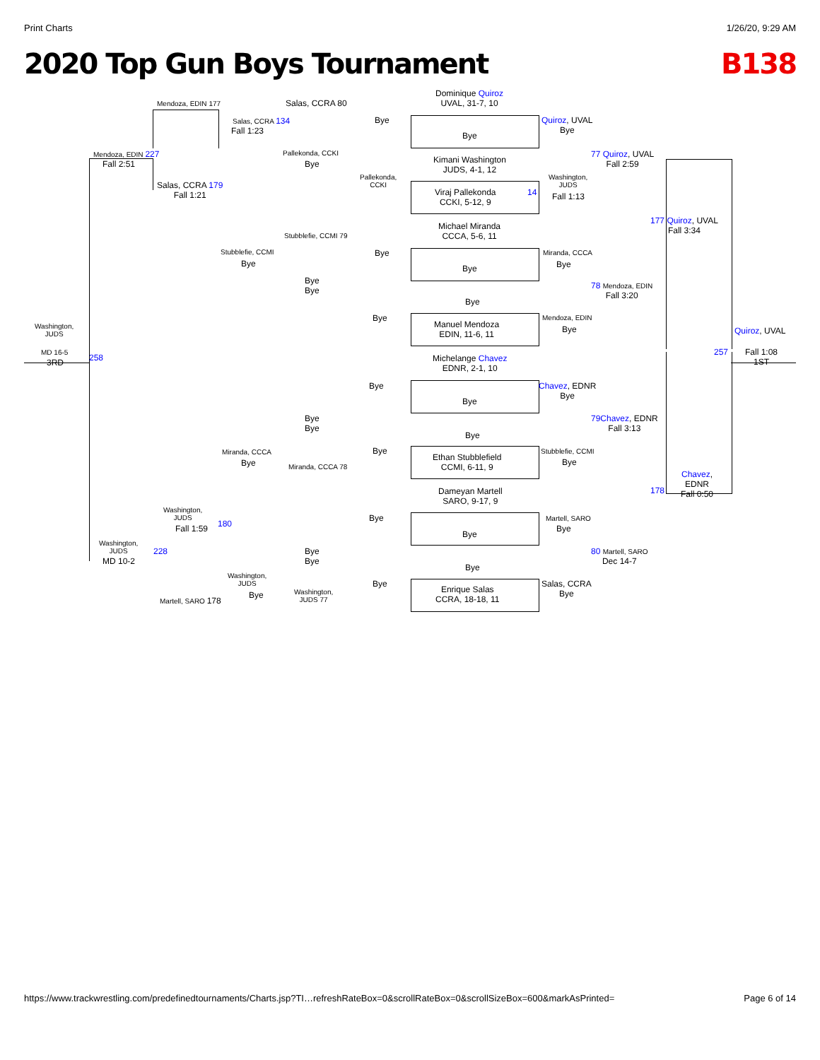Print Charts 1/26/20, 9:29 AM
2020 Top Gun Boys Tournament B138
Mendoza, EDIN 177 Salas, CCRA 80
Dominique Quiroz
UVAL, 31-7, 10
Salas, CCRA 134 Bye
Quiroz, UVAL
Bye
Fall 1:23 Bye
Mendoza, EDIN 227
Fall 2:51
Pallekonda, CCKI
Bye
Kimani Washington
JUDS, 4-1, 12
77 Quiroz, UVAL
Fall 2:59
Pallekonda,
CCKI
Washington,
JUDS
Salas, CCRA 179
Fall 1:21
Viraj Pallekonda
CCKI, 5-12, 9
14 Fall 1:13
177 Quiroz, UVAL
Fall 3:34
Michael Miranda
CCCA, 5-6, 11
Stubblefie, CCMI 79
Stubblefie, CCMI
Bye
Bye Miranda, CCCA
Bye
Bye
Bye
Bye
78 Mendoza, EDIN
Fall 3:20
Bye
Bye Mendoza, EDIN
Bye
Washington,
JUDS
Manuel Mendoza
EDIN, 11-6, 11
Quiroz, UVAL
MD 16-5
3RD 258
Michelange Chavez
EDNR, 2-1, 10
257
Fall 1:08
1ST
Bye
Chavez, EDNR
Bye
Bye
Bye
Bye
79 Chavez, EDNR
Fall 3:13
Bye
Miranda, CCCA
Bye
Bye
Ethan Stubblefield
CCMI, 6-11, 9
Stubblefie, CCMI
Bye
Miranda, CCCA 78
Chavez,
EDNR
Fall 0:50
178
Dameyan Martell
SARO, 9-17, 9
Washington,
JUDS
Fall 1:59 180
Bye Martell, SARO
Bye
Bye
Washington,
JUDS
228
MD 10-2
Bye
Bye
80 Martell, SARO
Dec 14-7
Bye
Washington,
JUDS
Bye
Bye
Salas, CCRA
Bye
Enrique Salas
CCRA, 18-18, 11
Washington,
JUDS 77
Martell, SARO 178
https://www.trackwrestling.com/predefinedtournaments/Charts.jsp?TI…refreshRateBox=0&scrollRateBox=0&scrollSizeBox=600&markAsPrinted= Page 6 of 14